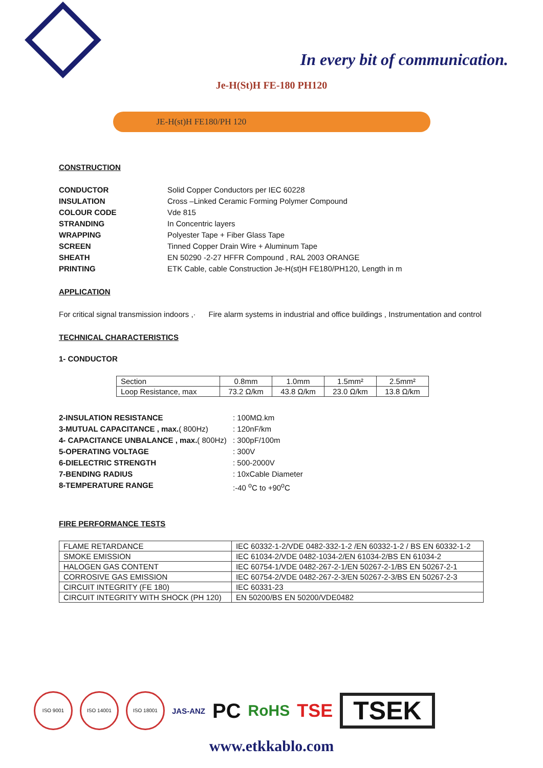In every bit of communication.
Je-H(St)H FE-180 PH120
JE-H(st)H FE180/PH 120
CONSTRUCTION
CONDUCTOR Solid Copper Conductors per IEC 60228 INSULATION Cross –Linked Ceramic Forming Polymer Compound COLOUR CODE Vde 815 STRANDING In Concentric layers WRAPPING Polyester Tape + Fiber Glass Tape SCREEN Tinned Copper Drain Wire + Aluminum Tape SHEATH EN 50290 -2-27 HFFR Compound , RAL 2003 ORANGE PRINTING ETK Cable, cable Construction Je-H(st)H FE180/PH120, Length in m
APPLICATION
For critical signal transmission indoors ,· Fire alarm systems in industrial and office buildings , Instrumentation and control
TECHNICAL CHARACTERISTICS
1- CONDUCTOR
| Section | 0.8mm | 1.0mm | 1.5mm² | 2.5mm² |
| Loop Resistance, max | 73.2 Ω/km | 43.8 Ω/km | 23.0 Ω/km | 13.8 Ω/km |
2-INSULATION RESISTANCE: 100MΩ.km 3-MUTUAL CAPACITANCE , max.( 800Hz): 120nF/km 4- CAPACITANCE UNBALANCE , max.( 800Hz): 300pF/100m 5-OPERATING VOLTAGE: 300V 6-DIELECTRIC STRENGTH: 500-2000V 7-BENDING RADIUS: 10xCable Diameter 8-TEMPERATURE RANGE:-40 <sup>o</sup>C to +90<sup>o</sup>C
FIRE PERFORMANCE TESTS
| FLAME RETARDANCE | IEC 60332-1-2/VDE 0482-332-1-2 /EN 60332-1-2 / BS EN 60332-1-2 |
| SMOKE EMISSION | IEC 61034-2/VDE 0482-1034-2/EN 61034-2/BS EN 61034-2 |
| HALOGEN GAS CONTENT | IEC 60754-1/VDE 0482-267-2-1/EN 50267-2-1/BS EN 50267-2-1 |
| CORROSIVE GAS EMISSION | IEC 60754-2/VDE 0482-267-2-3/EN 50267-2-3/BS EN 50267-2-3 |
| CIRCUIT INTEGRITY (FE 180) | IEC 60331-23 |
| CIRCUIT INTEGRITY WITH SHOCK (PH 120) | EN 50200/BS EN 50200/VDE0482 |
ISO 9001 ISO 14001 ISO 18001
JAS-ANZ PC RoHS TSE
TSEK
www.etkkablo.com